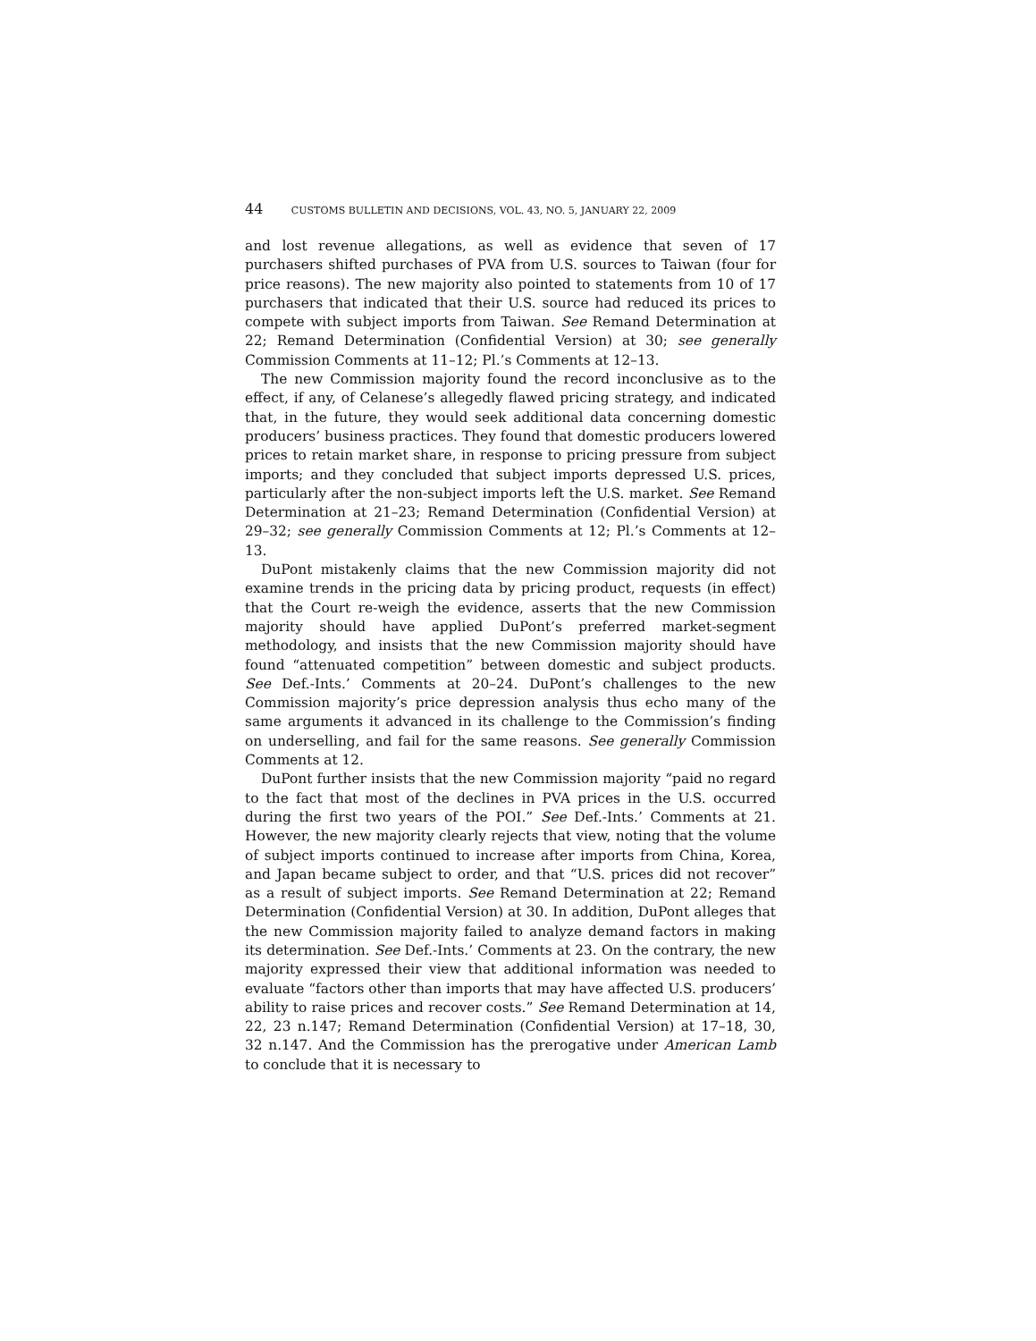44 CUSTOMS BULLETIN AND DECISIONS, VOL. 43, NO. 5, JANUARY 22, 2009
and lost revenue allegations, as well as evidence that seven of 17 purchasers shifted purchases of PVA from U.S. sources to Taiwan (four for price reasons). The new majority also pointed to statements from 10 of 17 purchasers that indicated that their U.S. source had reduced its prices to compete with subject imports from Taiwan. See Remand Determination at 22; Remand Determination (Confidential Version) at 30; see generally Commission Comments at 11–12; Pl.’s Comments at 12–13.
The new Commission majority found the record inconclusive as to the effect, if any, of Celanese’s allegedly flawed pricing strategy, and indicated that, in the future, they would seek additional data concerning domestic producers’ business practices. They found that domestic producers lowered prices to retain market share, in response to pricing pressure from subject imports; and they concluded that subject imports depressed U.S. prices, particularly after the non-subject imports left the U.S. market. See Remand Determination at 21–23; Remand Determination (Confidential Version) at 29–32; see generally Commission Comments at 12; Pl.’s Comments at 12–13.
DuPont mistakenly claims that the new Commission majority did not examine trends in the pricing data by pricing product, requests (in effect) that the Court re-weigh the evidence, asserts that the new Commission majority should have applied DuPont’s preferred market-segment methodology, and insists that the new Commission majority should have found “attenuated competition” between domestic and subject products. See Def.-Ints.’ Comments at 20–24. DuPont’s challenges to the new Commission majority’s price depression analysis thus echo many of the same arguments it advanced in its challenge to the Commission’s finding on underselling, and fail for the same reasons. See generally Commission Comments at 12.
DuPont further insists that the new Commission majority “paid no regard to the fact that most of the declines in PVA prices in the U.S. occurred during the first two years of the POI.” See Def.-Ints.’ Comments at 21. However, the new majority clearly rejects that view, noting that the volume of subject imports continued to increase after imports from China, Korea, and Japan became subject to order, and that “U.S. prices did not recover” as a result of subject imports. See Remand Determination at 22; Remand Determination (Confidential Version) at 30. In addition, DuPont alleges that the new Commission majority failed to analyze demand factors in making its determination. See Def.-Ints.’ Comments at 23. On the contrary, the new majority expressed their view that additional information was needed to evaluate “factors other than imports that may have affected U.S. producers’ ability to raise prices and recover costs.” See Remand Determination at 14, 22, 23 n.147; Remand Determination (Confidential Version) at 17–18, 30, 32 n.147. And the Commission has the prerogative under American Lamb to conclude that it is necessary to